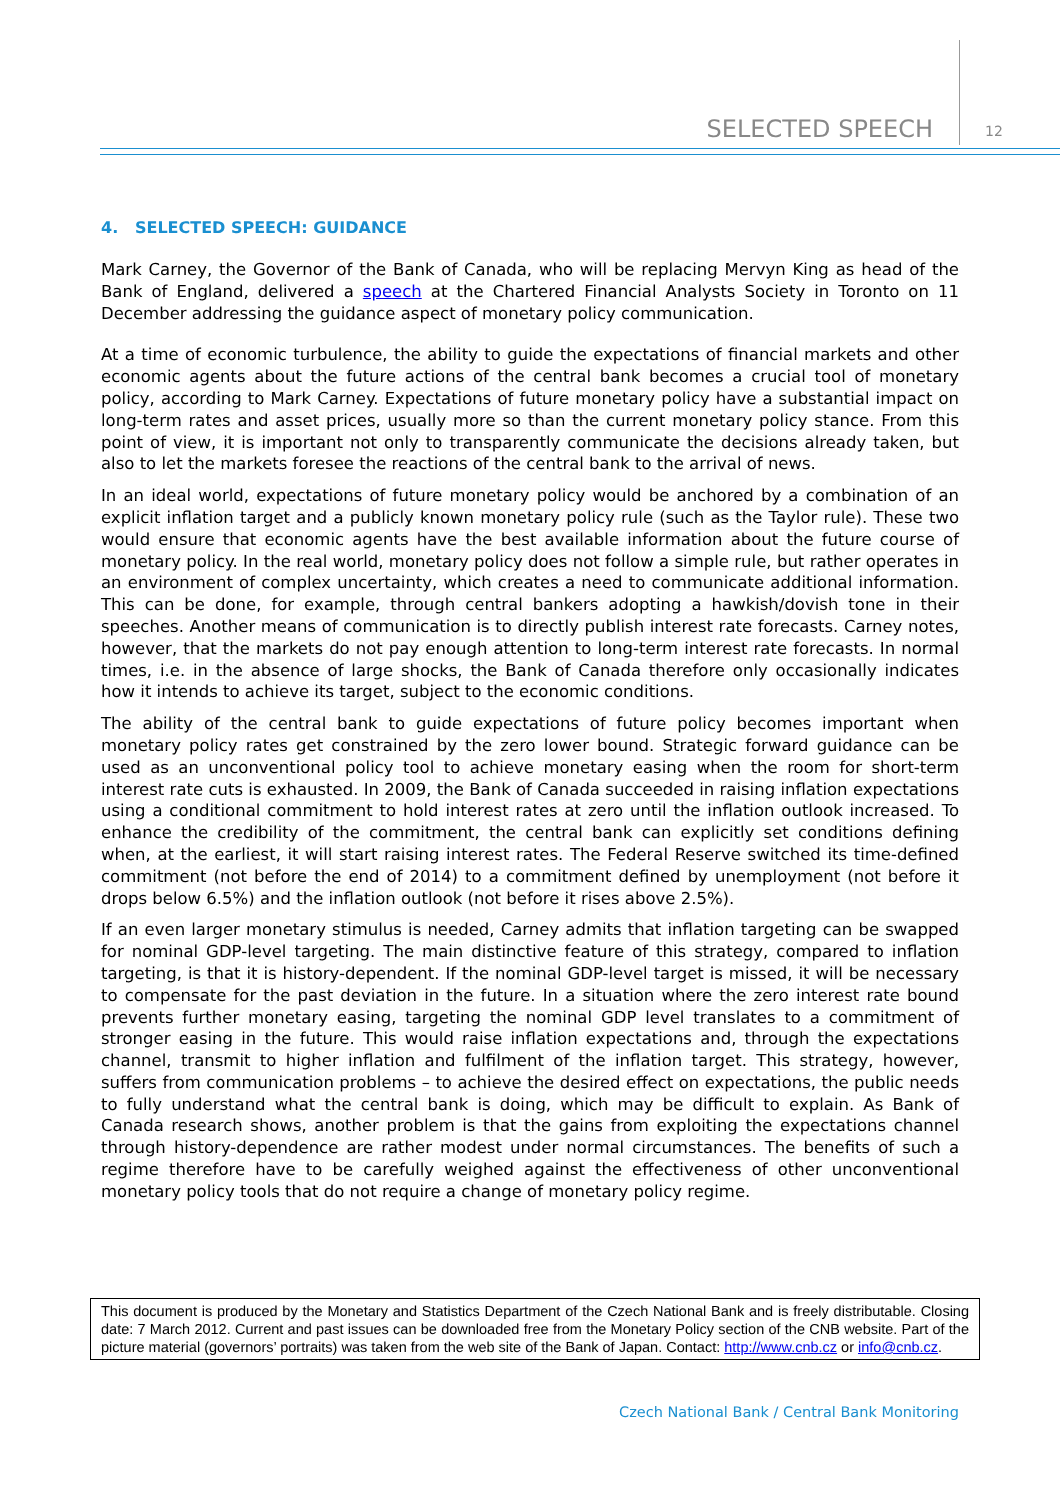SELECTED SPEECH 12
4. SELECTED SPEECH: GUIDANCE
Mark Carney, the Governor of the Bank of Canada, who will be replacing Mervyn King as head of the Bank of England, delivered a speech at the Chartered Financial Analysts Society in Toronto on 11 December addressing the guidance aspect of monetary policy communication.
At a time of economic turbulence, the ability to guide the expectations of financial markets and other economic agents about the future actions of the central bank becomes a crucial tool of monetary policy, according to Mark Carney. Expectations of future monetary policy have a substantial impact on long-term rates and asset prices, usually more so than the current monetary policy stance. From this point of view, it is important not only to transparently communicate the decisions already taken, but also to let the markets foresee the reactions of the central bank to the arrival of news.
In an ideal world, expectations of future monetary policy would be anchored by a combination of an explicit inflation target and a publicly known monetary policy rule (such as the Taylor rule). These two would ensure that economic agents have the best available information about the future course of monetary policy. In the real world, monetary policy does not follow a simple rule, but rather operates in an environment of complex uncertainty, which creates a need to communicate additional information. This can be done, for example, through central bankers adopting a hawkish/dovish tone in their speeches. Another means of communication is to directly publish interest rate forecasts. Carney notes, however, that the markets do not pay enough attention to long-term interest rate forecasts. In normal times, i.e. in the absence of large shocks, the Bank of Canada therefore only occasionally indicates how it intends to achieve its target, subject to the economic conditions.
The ability of the central bank to guide expectations of future policy becomes important when monetary policy rates get constrained by the zero lower bound. Strategic forward guidance can be used as an unconventional policy tool to achieve monetary easing when the room for short-term interest rate cuts is exhausted. In 2009, the Bank of Canada succeeded in raising inflation expectations using a conditional commitment to hold interest rates at zero until the inflation outlook increased. To enhance the credibility of the commitment, the central bank can explicitly set conditions defining when, at the earliest, it will start raising interest rates. The Federal Reserve switched its time-defined commitment (not before the end of 2014) to a commitment defined by unemployment (not before it drops below 6.5%) and the inflation outlook (not before it rises above 2.5%).
If an even larger monetary stimulus is needed, Carney admits that inflation targeting can be swapped for nominal GDP-level targeting. The main distinctive feature of this strategy, compared to inflation targeting, is that it is history-dependent. If the nominal GDP-level target is missed, it will be necessary to compensate for the past deviation in the future. In a situation where the zero interest rate bound prevents further monetary easing, targeting the nominal GDP level translates to a commitment of stronger easing in the future. This would raise inflation expectations and, through the expectations channel, transmit to higher inflation and fulfilment of the inflation target. This strategy, however, suffers from communication problems – to achieve the desired effect on expectations, the public needs to fully understand what the central bank is doing, which may be difficult to explain. As Bank of Canada research shows, another problem is that the gains from exploiting the expectations channel through history-dependence are rather modest under normal circumstances. The benefits of such a regime therefore have to be carefully weighed against the effectiveness of other unconventional monetary policy tools that do not require a change of monetary policy regime.
This document is produced by the Monetary and Statistics Department of the Czech National Bank and is freely distributable. Closing date: 7 March 2012. Current and past issues can be downloaded free from the Monetary Policy section of the CNB website. Part of the picture material (governors’ portraits) was taken from the web site of the Bank of Japan. Contact: http://www.cnb.cz or info@cnb.cz.
Czech National Bank / Central Bank Monitoring